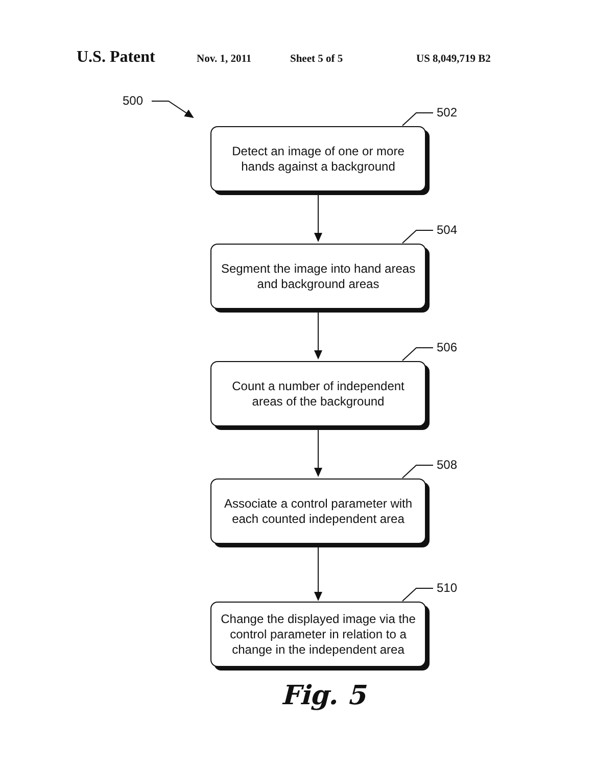U.S. Patent Nov. 1, 2011 Sheet 5 of 5 US 8,049,719 B2
500
502
Detect an image of one or more
hands against a background
504
Segment the image into hand areas
and background areas
506
Count a number of independent
areas of the background
508
Associate a control parameter with
each counted independent area
510
Change the displayed image via the
control parameter in relation to a
change in the independent area
Fig. 5